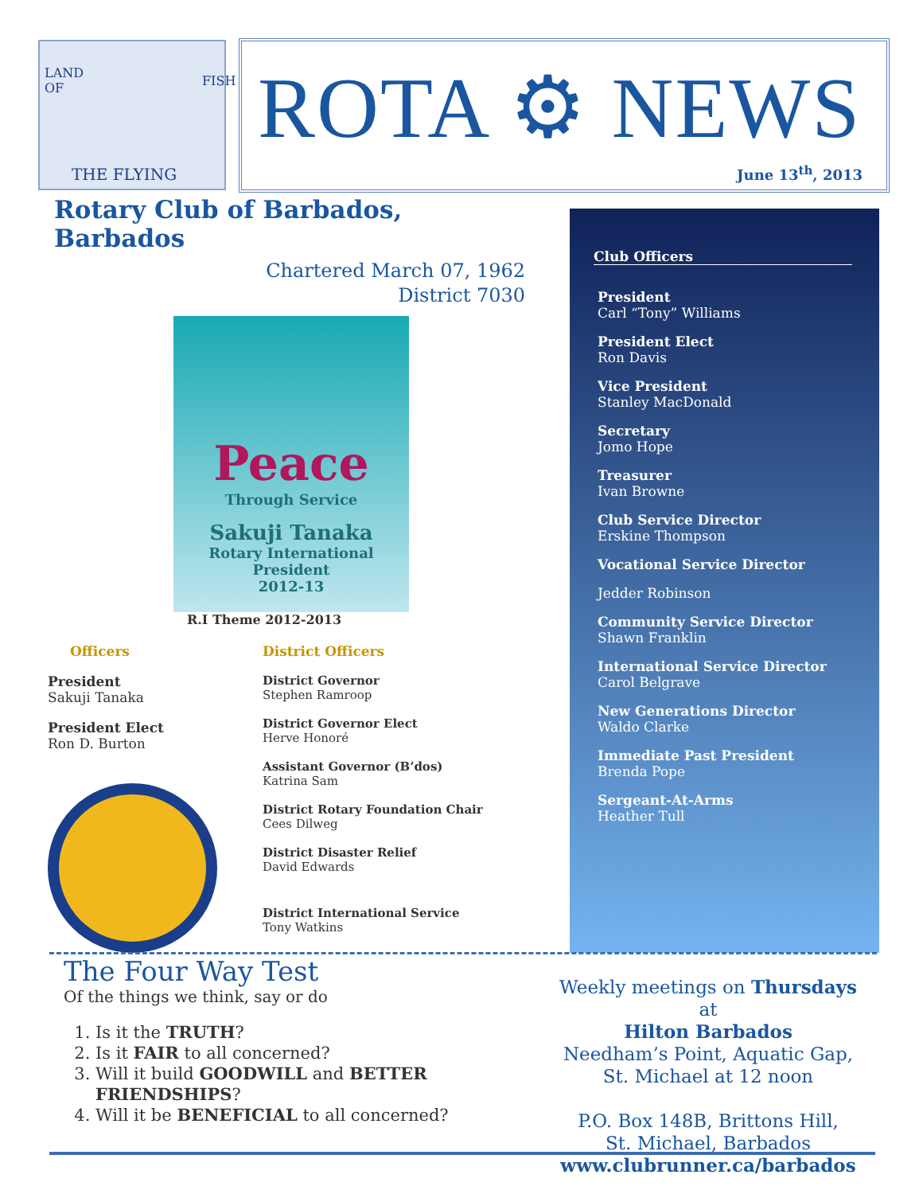THE FLYING
LAND OF
FISH
ROTA ⚙ NEWS
June 13<sup>th</sup>, 2013
Rotary Club of Barbados, Barbados
Chartered March 07, 1962
District 7030
Peace
Through Service
Sakuji Tanaka
Rotary International President
2012-13
R.I Theme 2012-2013
Officers
President
Sakuji Tanaka
President Elect
Ron D. Burton
District Officers
District Governor
Stephen Ramroop
District Governor Elect
Herve Honoré
Assistant Governor (B’dos)
Katrina Sam
District Rotary Foundation Chair
Cees Dilweg
District Disaster Relief
David Edwards
District International Service
Tony Watkins
Club Officers
President
Carl “Tony” Williams
President Elect
Ron Davis
Vice President
Stanley MacDonald
Secretary
Jomo Hope
Treasurer
Ivan Browne
Club Service Director
Erskine Thompson
Vocational Service Director
Jedder Robinson
Community Service Director
Shawn Franklin
International Service Director
Carol Belgrave
New Generations Director
Waldo Clarke
Immediate Past President
Brenda Pope
Sergeant-At-Arms
Heather Tull
The Four Way Test
Of the things we think, say or do
1. Is it the TRUTH?
2. Is it FAIR to all concerned?
3. Will it build GOODWILL and BETTER FRIENDSHIPS?
4. Will it be BENEFICIAL to all concerned?
Weekly meetings on Thursdays at
Hilton Barbados
Needham’s Point, Aquatic Gap,
St. Michael at 12 noon
P.O. Box 148B, Brittons Hill,
St. Michael, Barbados
www.clubrunner.ca/barbados